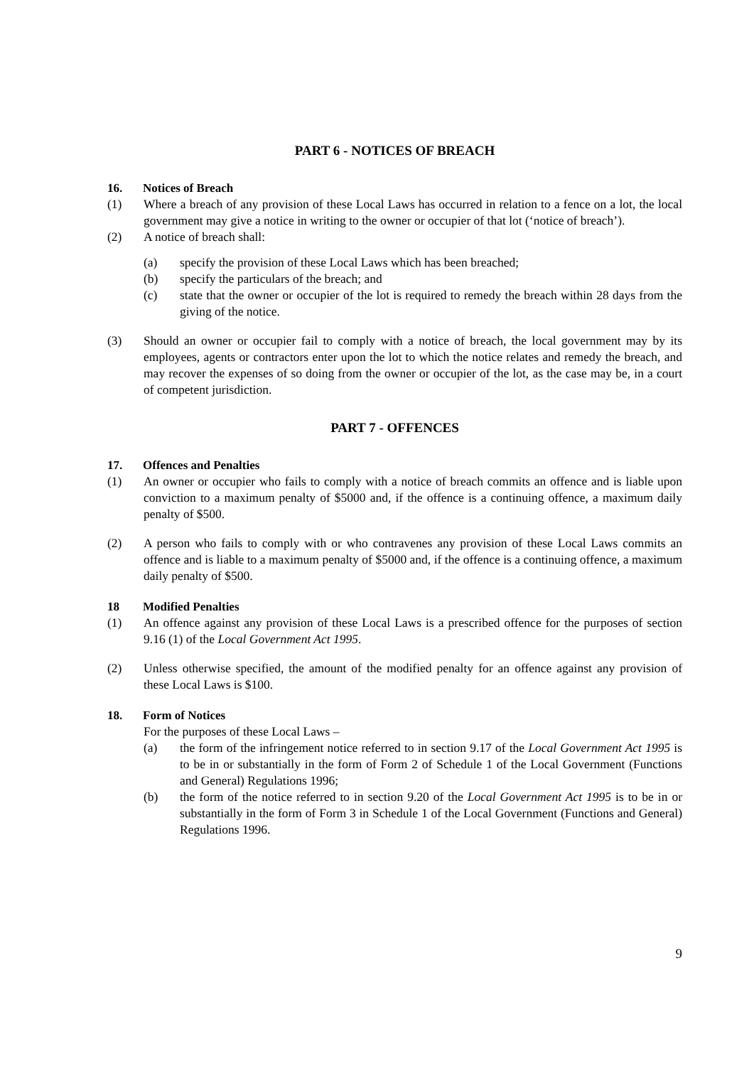PART 6 - NOTICES OF BREACH
16. Notices of Breach
(1) Where a breach of any provision of these Local Laws has occurred in relation to a fence on a lot, the local government may give a notice in writing to the owner or occupier of that lot (‘notice of breach’).
(2) A notice of breach shall:
(a) specify the provision of these Local Laws which has been breached;
(b) specify the particulars of the breach; and
(c) state that the owner or occupier of the lot is required to remedy the breach within 28 days from the giving of the notice.
(3) Should an owner or occupier fail to comply with a notice of breach, the local government may by its employees, agents or contractors enter upon the lot to which the notice relates and remedy the breach, and may recover the expenses of so doing from the owner or occupier of the lot, as the case may be, in a court of competent jurisdiction.
PART 7 - OFFENCES
17. Offences and Penalties
(1) An owner or occupier who fails to comply with a notice of breach commits an offence and is liable upon conviction to a maximum penalty of $5000 and, if the offence is a continuing offence, a maximum daily penalty of $500.
(2) A person who fails to comply with or who contravenes any provision of these Local Laws commits an offence and is liable to a maximum penalty of $5000 and, if the offence is a continuing offence, a maximum daily penalty of $500.
18 Modified Penalties
(1) An offence against any provision of these Local Laws is a prescribed offence for the purposes of section 9.16 (1) of the Local Government Act 1995.
(2) Unless otherwise specified, the amount of the modified penalty for an offence against any provision of these Local Laws is $100.
18. Form of Notices
For the purposes of these Local Laws –
(a) the form of the infringement notice referred to in section 9.17 of the Local Government Act 1995 is to be in or substantially in the form of Form 2 of Schedule 1 of the Local Government (Functions and General) Regulations 1996;
(b) the form of the notice referred to in section 9.20 of the Local Government Act 1995 is to be in or substantially in the form of Form 3 in Schedule 1 of the Local Government (Functions and General) Regulations 1996.
9